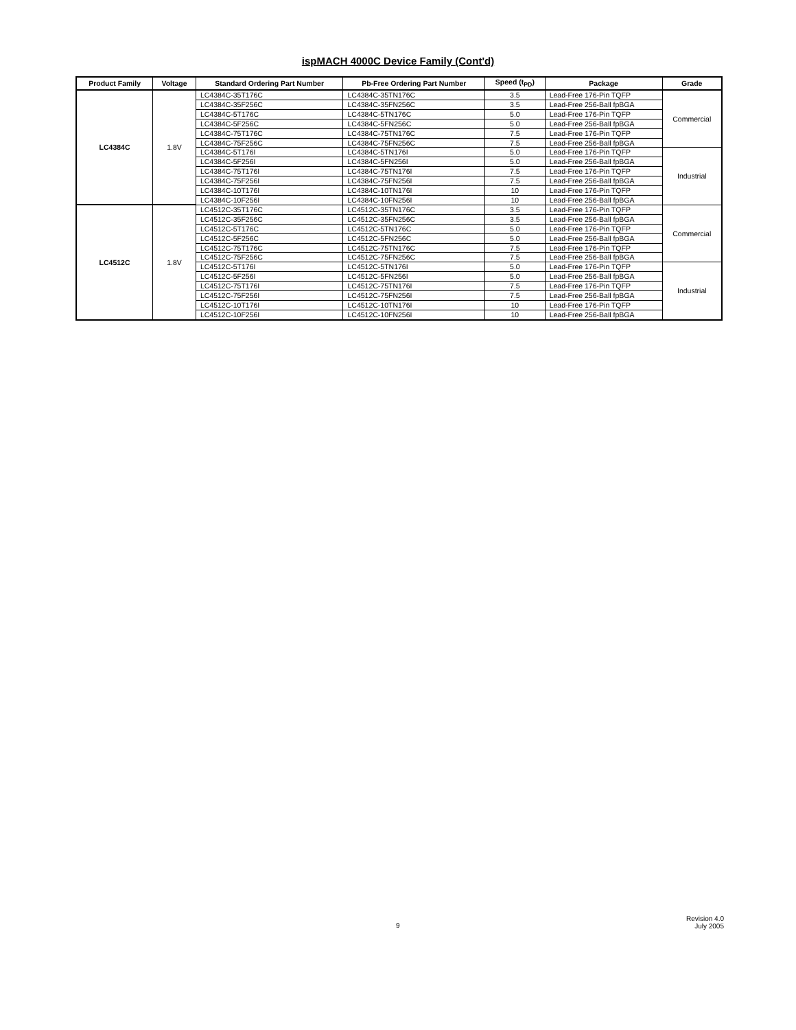ispMACH 4000C Device Family (Cont'd)
| Product Family | Voltage | Standard Ordering Part Number | Pb-Free Ordering Part Number | Speed (t<sub>PD</sub>) | Package | Grade |
| --- | --- | --- | --- | --- | --- | --- |
| LC4384C | 1.8V | LC4384C-35T176C | LC4384C-35TN176C | 3.5 | Lead-Free 176-Pin TQFP | Commercial |
| | | LC4384C-35F256C | LC4384C-35FN256C | 3.5 | Lead-Free 256-Ball fpBGA | |
| | | LC4384C-5T176C | LC4384C-5TN176C | 5.0 | Lead-Free 176-Pin TQFP | |
| | | LC4384C-5F256C | LC4384C-5FN256C | 5.0 | Lead-Free 256-Ball fpBGA | |
| | | LC4384C-75T176C | LC4384C-75TN176C | 7.5 | Lead-Free 176-Pin TQFP | |
| | | LC4384C-75F256C | LC4384C-75FN256C | 7.5 | Lead-Free 256-Ball fpBGA | |
| | | LC4384C-5T176I | LC4384C-5TN176I | 5.0 | Lead-Free 176-Pin TQFP | Industrial |
| | | LC4384C-5F256I | LC4384C-5FN256I | 5.0 | Lead-Free 256-Ball fpBGA | |
| | | LC4384C-75T176I | LC4384C-75TN176I | 7.5 | Lead-Free 176-Pin TQFP | |
| | | LC4384C-75F256I | LC4384C-75FN256I | 7.5 | Lead-Free 256-Ball fpBGA | |
| | | LC4384C-10T176I | LC4384C-10TN176I | 10 | Lead-Free 176-Pin TQFP | |
| | | LC4384C-10F256I | LC4384C-10FN256I | 10 | Lead-Free 256-Ball fpBGA | |
| LC4512C | 1.8V | LC4512C-35T176C | LC4512C-35TN176C | 3.5 | Lead-Free 176-Pin TQFP | Commercial |
| | | LC4512C-35F256C | LC4512C-35FN256C | 3.5 | Lead-Free 256-Ball fpBGA | |
| | | LC4512C-5T176C | LC4512C-5TN176C | 5.0 | Lead-Free 176-Pin TQFP | |
| | | LC4512C-5F256C | LC4512C-5FN256C | 5.0 | Lead-Free 256-Ball fpBGA | |
| | | LC4512C-75T176C | LC4512C-75TN176C | 7.5 | Lead-Free 176-Pin TQFP | |
| | | LC4512C-75F256C | LC4512C-75FN256C | 7.5 | Lead-Free 256-Ball fpBGA | |
| | | LC4512C-5T176I | LC4512C-5TN176I | 5.0 | Lead-Free 176-Pin TQFP | Industrial |
| | | LC4512C-5F256I | LC4512C-5FN256I | 5.0 | Lead-Free 256-Ball fpBGA | |
| | | LC4512C-75T176I | LC4512C-75TN176I | 7.5 | Lead-Free 176-Pin TQFP | |
| | | LC4512C-75F256I | LC4512C-75FN256I | 7.5 | Lead-Free 256-Ball fpBGA | |
| | | LC4512C-10T176I | LC4512C-10TN176I | 10 | Lead-Free 176-Pin TQFP | |
| | | LC4512C-10F256I | LC4512C-10FN256I | 10 | Lead-Free 256-Ball fpBGA | |
9
Revision 4.0
July 2005